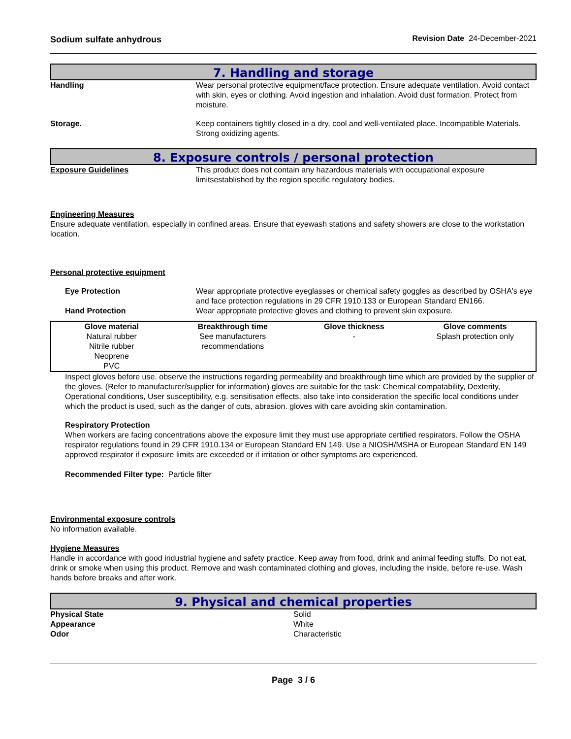Sodium sulfate anhydrous Revision Date 24-December-2021
7. Handling and storage
Handling Wear personal protective equipment/face protection. Ensure adequate ventilation. Avoid contact with skin, eyes or clothing. Avoid ingestion and inhalation. Avoid dust formation. Protect from moisture.
Storage. Keep containers tightly closed in a dry, cool and well-ventilated place. Incompatible Materials. Strong oxidizing agents.
8. Exposure controls / personal protection
Exposure Guidelines This product does not contain any hazardous materials with occupational exposure limitsestablished by the region specific regulatory bodies.
Engineering Measures
Ensure adequate ventilation, especially in confined areas. Ensure that eyewash stations and safety showers are close to the workstation location.
Personal protective equipment
Eye Protection Wear appropriate protective eyeglasses or chemical safety goggles as described by OSHA's eye and face protection regulations in 29 CFR 1910.133 or European Standard EN166.
Hand Protection Wear appropriate protective gloves and clothing to prevent skin exposure.
| Glove material | Breakthrough time | Glove thickness | Glove comments |
| --- | --- | --- | --- |
| Natural rubber Nitrile rubber Neoprene PVC | See manufacturers recommendations | - | Splash protection only |
Inspect gloves before use. observe the instructions regarding permeability and breakthrough time which are provided by the supplier of the gloves. (Refer to manufacturer/supplier for information) gloves are suitable for the task: Chemical compatability, Dexterity, Operational conditions, User susceptibility, e.g. sensitisation effects, also take into consideration the specific local conditions under which the product is used, such as the danger of cuts, abrasion. gloves with care avoiding skin contamination.
Respiratory Protection
When workers are facing concentrations above the exposure limit they must use appropriate certified respirators. Follow the OSHA respirator regulations found in 29 CFR 1910.134 or European Standard EN 149. Use a NIOSH/MSHA or European Standard EN 149 approved respirator if exposure limits are exceeded or if irritation or other symptoms are experienced.
Recommended Filter type: Particle filter
Environmental exposure controls
No information available.
Hygiene Measures
Handle in accordance with good industrial hygiene and safety practice. Keep away from food, drink and animal feeding stuffs. Do not eat, drink or smoke when using this product. Remove and wash contaminated clothing and gloves, including the inside, before re-use. Wash hands before breaks and after work.
9. Physical and chemical properties
Physical State Solid
Appearance White
Odor Characteristic
Page 3 / 6